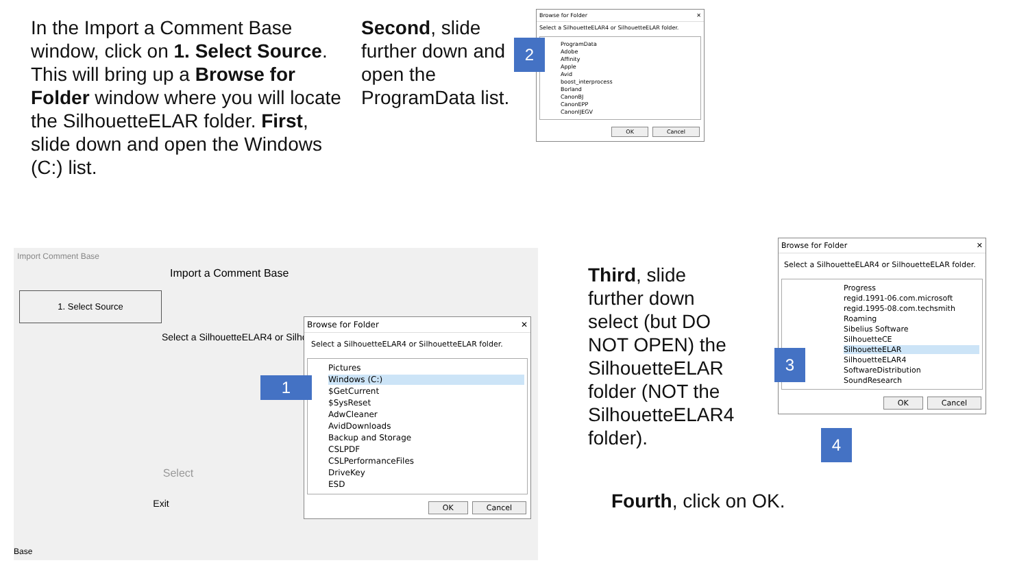In the Import a Comment Base window, click on 1. Select Source. This will bring up a Browse for Folder window where you will locate the SilhouetteELAR folder. First, slide down and open the Windows (C:) list.
Second, slide further down and open the ProgramData list.
Browse for Folder ✕
Select a SilhouetteELAR4 or SilhouetteELAR folder.
ProgramData
Adobe
Affinity
Apple
Avid
boost_interprocess
Borland
CanonBJ
CanonEPP
CanonIJEGV
OK Cancel
2
Import Comment Base
Import a Comment Base
1. Select Source
Select a SilhouetteELAR4 or Silho
Select
Exit
Base
Browse for Folder ✕
Select a SilhouetteELAR4 or SilhouetteELAR folder.
Pictures
Windows (C:)
$GetCurrent
$SysReset
AdwCleaner
AvidDownloads
Backup and Storage
CSLPDF
CSLPerformanceFiles
DriveKey
ESD
OK Cancel
1
Third, slide further down select (but DO NOT OPEN) the SilhouetteELAR folder (NOT the SilhouetteELAR4 folder).
Browse for Folder ✕
Select a SilhouetteELAR4 or SilhouetteELAR folder.
Progress
regid.1991-06.com.microsoft
regid.1995-08.com.techsmith
Roaming
Sibelius Software
SilhouetteCE
SilhouetteELAR
SilhouetteELAR4
SoftwareDistribution
SoundResearch
OK Cancel
3
4
Fourth, click on OK.